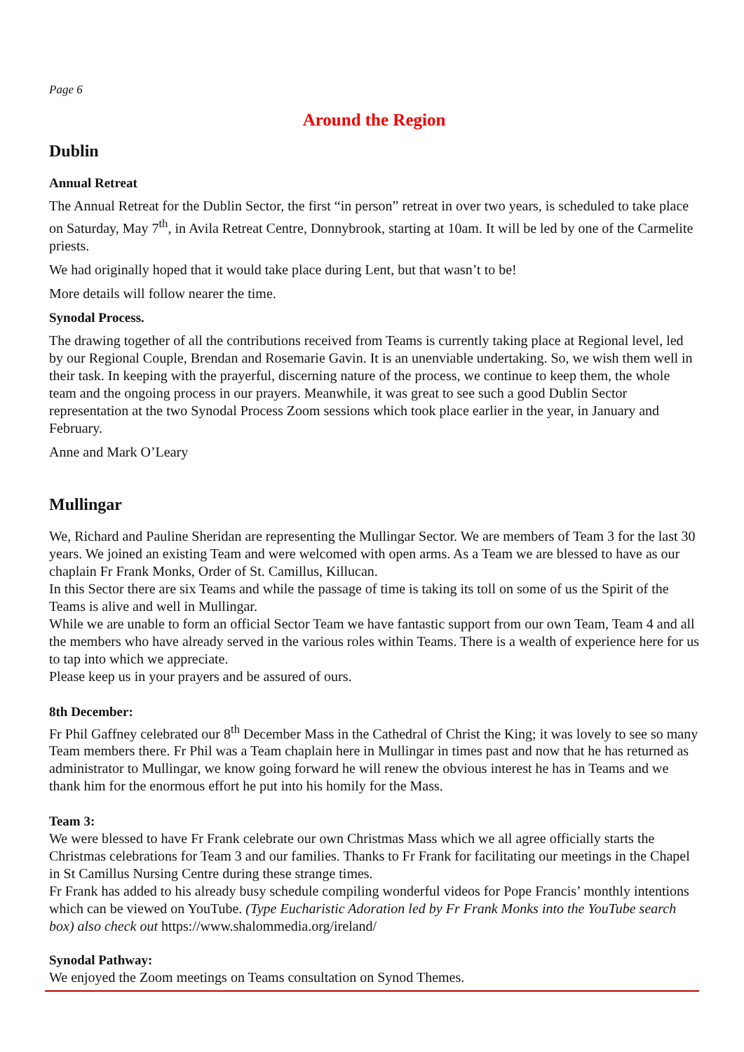Page 6
Around the Region
Dublin
Annual Retreat
The Annual Retreat for the Dublin Sector, the first “in person” retreat in over two years, is scheduled to take place on Saturday, May 7<sup>th</sup>, in Avila Retreat Centre, Donnybrook, starting at 10am. It will be led by one of the Carmelite priests.
We had originally hoped that it would take place during Lent, but that wasn’t to be!
More details will follow nearer the time.
Synodal Process.
The drawing together of all the contributions received from Teams is currently taking place at Regional level, led by our Regional Couple, Brendan and Rosemarie Gavin. It is an unenviable undertaking. So, we wish them well in their task. In keeping with the prayerful, discerning nature of the process, we continue to keep them, the whole team and the ongoing process in our prayers. Meanwhile, it was great to see such a good Dublin Sector representation at the two Synodal Process Zoom sessions which took place earlier in the year, in January and February.
Anne and Mark O’Leary
Mullingar
We, Richard and Pauline Sheridan are representing the Mullingar Sector. We are members of Team 3 for the last 30 years. We joined an existing Team and were welcomed with open arms. As a Team we are blessed to have as our chaplain Fr Frank Monks, Order of St. Camillus, Killucan.
In this Sector there are six Teams and while the passage of time is taking its toll on some of us the Spirit of the Teams is alive and well in Mullingar.
While we are unable to form an official Sector Team we have fantastic support from our own Team, Team 4 and all the members who have already served in the various roles within Teams. There is a wealth of experience here for us to tap into which we appreciate.
Please keep us in your prayers and be assured of ours.
8th December:
Fr Phil Gaffney celebrated our 8<sup>th</sup> December Mass in the Cathedral of Christ the King; it was lovely to see so many Team members there. Fr Phil was a Team chaplain here in Mullingar in times past and now that he has returned as administrator to Mullingar, we know going forward he will renew the obvious interest he has in Teams and we thank him for the enormous effort he put into his homily for the Mass.
Team 3:
We were blessed to have Fr Frank celebrate our own Christmas Mass which we all agree officially starts the Christmas celebrations for Team 3 and our families. Thanks to Fr Frank for facilitating our meetings in the Chapel in St Camillus Nursing Centre during these strange times.
Fr Frank has added to his already busy schedule compiling wonderful videos for Pope Francis’ monthly intentions which can be viewed on YouTube. (Type Eucharistic Adoration led by Fr Frank Monks into the YouTube search box) also check out https://www.shalommedia.org/ireland/
Synodal Pathway:
We enjoyed the Zoom meetings on Teams consultation on Synod Themes.